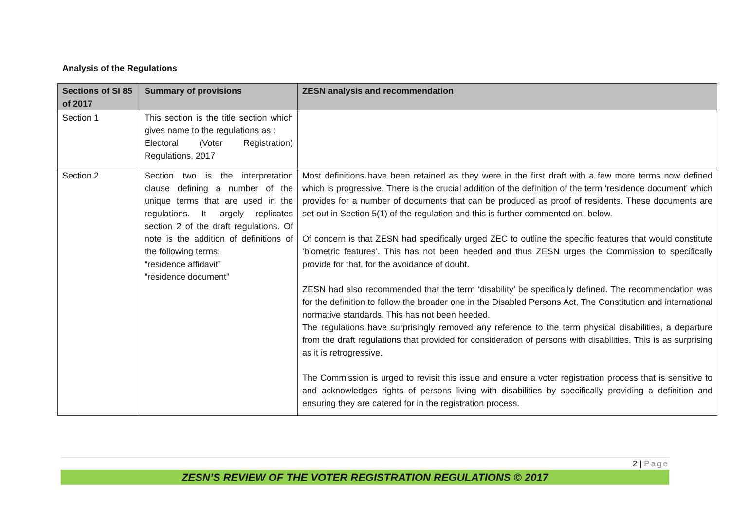Analysis of the Regulations
| Sections of SI 85 of 2017 | Summary of provisions | ZESN analysis and recommendation |
| --- | --- | --- |
| Section 1 | This section is the title section which gives name to the regulations as : Electoral (Voter Registration) Regulations, 2017 | |
| Section 2 | Section two is the interpretation clause defining a number of the unique terms that are used in the regulations. It largely replicates section 2 of the draft regulations. Of note is the addition of definitions of the following terms: “residence affidavit” “residence document” | Most definitions have been retained as they were in the first draft with a few more terms now defined which is progressive. There is the crucial addition of the definition of the term ‘residence document’ which provides for a number of documents that can be produced as proof of residents. These documents are set out in Section 5(1) of the regulation and this is further commented on, below. Of concern is that ZESN had specifically urged ZEC to outline the specific features that would constitute ‘biometric features’. This has not been heeded and thus ZESN urges the Commission to specifically provide for that, for the avoidance of doubt. ZESN had also recommended that the term ‘disability’ be specifically defined. The recommendation was for the definition to follow the broader one in the Disabled Persons Act, The Constitution and international normative standards. This has not been heeded. The regulations have surprisingly removed any reference to the term physical disabilities, a departure from the draft regulations that provided for consideration of persons with disabilities. This is as surprising as it is retrogressive. The Commission is urged to revisit this issue and ensure a voter registration process that is sensitive to and acknowledges rights of persons living with disabilities by specifically providing a definition and ensuring they are catered for in the registration process. |
2 | Page
ZESN’S REVIEW OF THE VOTER REGISTRATION REGULATIONS © 2017